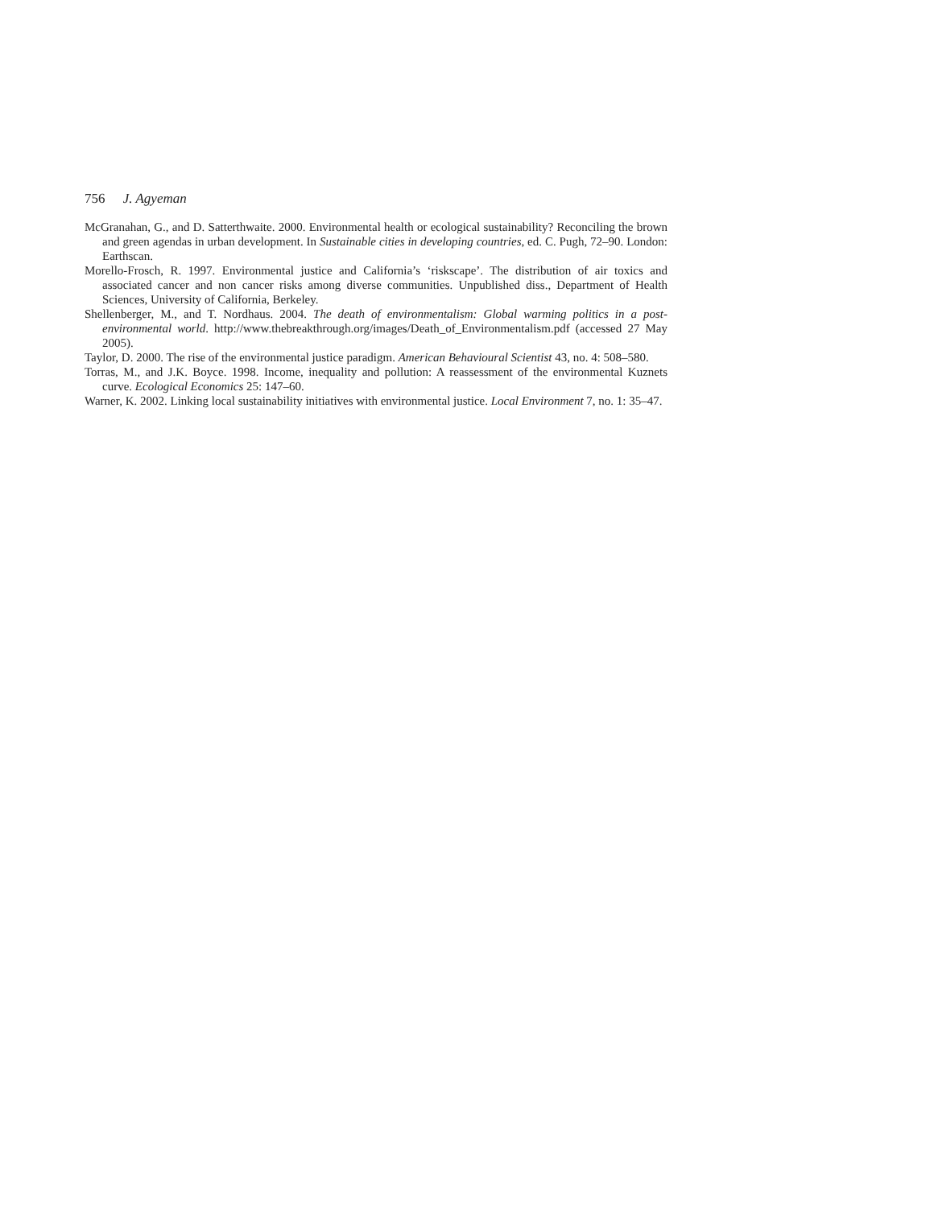756 J. Agyeman
McGranahan, G., and D. Satterthwaite. 2000. Environmental health or ecological sustainability? Reconciling the brown and green agendas in urban development. In Sustainable cities in developing countries, ed. C. Pugh, 72–90. London: Earthscan.
Morello-Frosch, R. 1997. Environmental justice and California’s ‘riskscape’. The distribution of air toxics and associated cancer and non cancer risks among diverse communities. Unpublished diss., Department of Health Sciences, University of California, Berkeley.
Shellenberger, M., and T. Nordhaus. 2004. The death of environmentalism: Global warming politics in a post-environmental world. http://www.thebreakthrough.org/images/Death_of_Environmentalism.pdf (accessed 27 May 2005).
Taylor, D. 2000. The rise of the environmental justice paradigm. American Behavioural Scientist 43, no. 4: 508–580.
Torras, M., and J.K. Boyce. 1998. Income, inequality and pollution: A reassessment of the environmental Kuznets curve. Ecological Economics 25: 147–60.
Warner, K. 2002. Linking local sustainability initiatives with environmental justice. Local Environment 7, no. 1: 35–47.